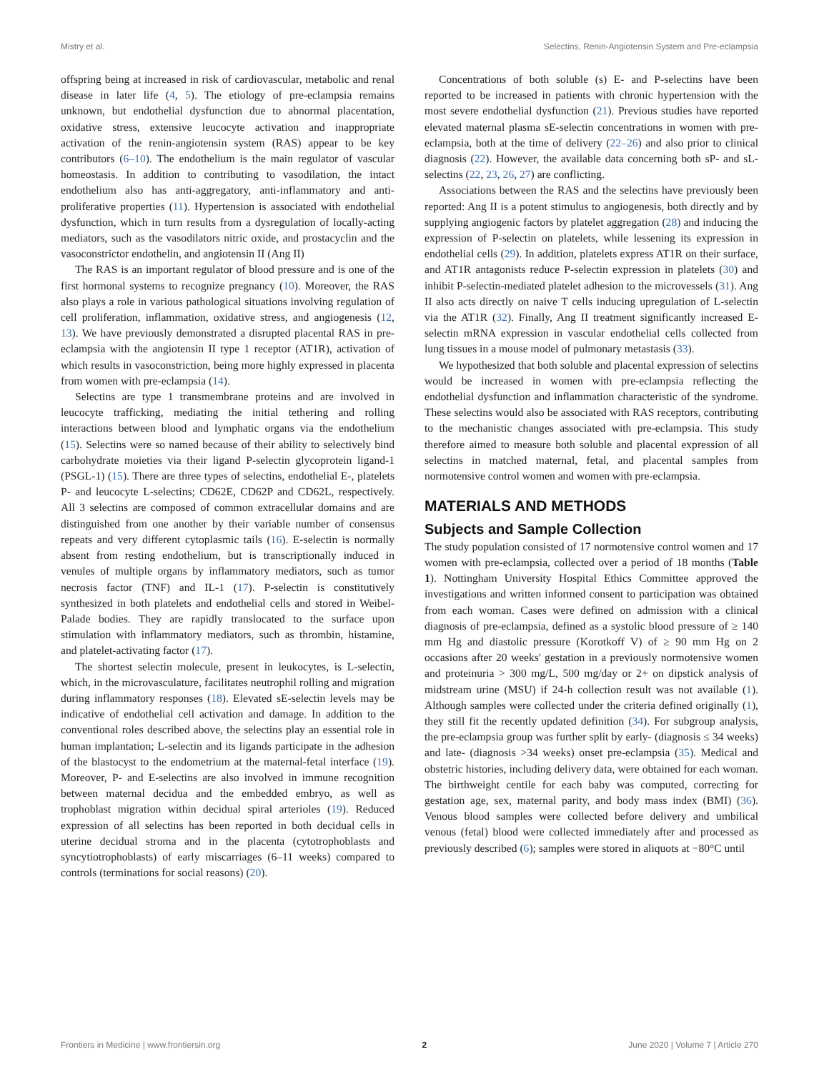Mistry et al. Selectins, Renin-Angiotensin System and Pre-eclampsia
offspring being at increased in risk of cardiovascular, metabolic and renal disease in later life (4, 5). The etiology of pre-eclampsia remains unknown, but endothelial dysfunction due to abnormal placentation, oxidative stress, extensive leucocyte activation and inappropriate activation of the renin-angiotensin system (RAS) appear to be key contributors (6–10). The endothelium is the main regulator of vascular homeostasis. In addition to contributing to vasodilation, the intact endothelium also has anti-aggregatory, anti-inflammatory and anti-proliferative properties (11). Hypertension is associated with endothelial dysfunction, which in turn results from a dysregulation of locally-acting mediators, such as the vasodilators nitric oxide, and prostacyclin and the vasoconstrictor endothelin, and angiotensin II (Ang II)
The RAS is an important regulator of blood pressure and is one of the first hormonal systems to recognize pregnancy (10). Moreover, the RAS also plays a role in various pathological situations involving regulation of cell proliferation, inflammation, oxidative stress, and angiogenesis (12, 13). We have previously demonstrated a disrupted placental RAS in pre-eclampsia with the angiotensin II type 1 receptor (AT1R), activation of which results in vasoconstriction, being more highly expressed in placenta from women with pre-eclampsia (14).
Selectins are type 1 transmembrane proteins and are involved in leucocyte trafficking, mediating the initial tethering and rolling interactions between blood and lymphatic organs via the endothelium (15). Selectins were so named because of their ability to selectively bind carbohydrate moieties via their ligand P-selectin glycoprotein ligand-1 (PSGL-1) (15). There are three types of selectins, endothelial E-, platelets P- and leucocyte L-selectins; CD62E, CD62P and CD62L, respectively. All 3 selectins are composed of common extracellular domains and are distinguished from one another by their variable number of consensus repeats and very different cytoplasmic tails (16). E-selectin is normally absent from resting endothelium, but is transcriptionally induced in venules of multiple organs by inflammatory mediators, such as tumor necrosis factor (TNF) and IL-1 (17). P-selectin is constitutively synthesized in both platelets and endothelial cells and stored in Weibel-Palade bodies. They are rapidly translocated to the surface upon stimulation with inflammatory mediators, such as thrombin, histamine, and platelet-activating factor (17).
The shortest selectin molecule, present in leukocytes, is L-selectin, which, in the microvasculature, facilitates neutrophil rolling and migration during inflammatory responses (18). Elevated sE-selectin levels may be indicative of endothelial cell activation and damage. In addition to the conventional roles described above, the selectins play an essential role in human implantation; L-selectin and its ligands participate in the adhesion of the blastocyst to the endometrium at the maternal-fetal interface (19). Moreover, P- and E-selectins are also involved in immune recognition between maternal decidua and the embedded embryo, as well as trophoblast migration within decidual spiral arterioles (19). Reduced expression of all selectins has been reported in both decidual cells in uterine decidual stroma and in the placenta (cytotrophoblasts and syncytiotrophoblasts) of early miscarriages (6–11 weeks) compared to controls (terminations for social reasons) (20).
Concentrations of both soluble (s) E- and P-selectins have been reported to be increased in patients with chronic hypertension with the most severe endothelial dysfunction (21). Previous studies have reported elevated maternal plasma sE-selectin concentrations in women with pre-eclampsia, both at the time of delivery (22–26) and also prior to clinical diagnosis (22). However, the available data concerning both sP- and sL-selectins (22, 23, 26, 27) are conflicting.
Associations between the RAS and the selectins have previously been reported: Ang II is a potent stimulus to angiogenesis, both directly and by supplying angiogenic factors by platelet aggregation (28) and inducing the expression of P-selectin on platelets, while lessening its expression in endothelial cells (29). In addition, platelets express AT1R on their surface, and AT1R antagonists reduce P-selectin expression in platelets (30) and inhibit P-selectin-mediated platelet adhesion to the microvessels (31). Ang II also acts directly on naive T cells inducing upregulation of L-selectin via the AT1R (32). Finally, Ang II treatment significantly increased E-selectin mRNA expression in vascular endothelial cells collected from lung tissues in a mouse model of pulmonary metastasis (33).
We hypothesized that both soluble and placental expression of selectins would be increased in women with pre-eclampsia reflecting the endothelial dysfunction and inflammation characteristic of the syndrome. These selectins would also be associated with RAS receptors, contributing to the mechanistic changes associated with pre-eclampsia. This study therefore aimed to measure both soluble and placental expression of all selectins in matched maternal, fetal, and placental samples from normotensive control women and women with pre-eclampsia.
MATERIALS AND METHODS
Subjects and Sample Collection
The study population consisted of 17 normotensive control women and 17 women with pre-eclampsia, collected over a period of 18 months (Table 1). Nottingham University Hospital Ethics Committee approved the investigations and written informed consent to participation was obtained from each woman. Cases were defined on admission with a clinical diagnosis of pre-eclampsia, defined as a systolic blood pressure of ≥ 140 mm Hg and diastolic pressure (Korotkoff V) of ≥ 90 mm Hg on 2 occasions after 20 weeks' gestation in a previously normotensive women and proteinuria > 300 mg/L, 500 mg/day or 2+ on dipstick analysis of midstream urine (MSU) if 24-h collection result was not available (1). Although samples were collected under the criteria defined originally (1), they still fit the recently updated definition (34). For subgroup analysis, the pre-eclampsia group was further split by early- (diagnosis ≤ 34 weeks) and late- (diagnosis >34 weeks) onset pre-eclampsia (35). Medical and obstetric histories, including delivery data, were obtained for each woman. The birthweight centile for each baby was computed, correcting for gestation age, sex, maternal parity, and body mass index (BMI) (36). Venous blood samples were collected before delivery and umbilical venous (fetal) blood were collected immediately after and processed as previously described (6); samples were stored in aliquots at −80°C until
Frontiers in Medicine | www.frontiersin.org 2 June 2020 | Volume 7 | Article 270